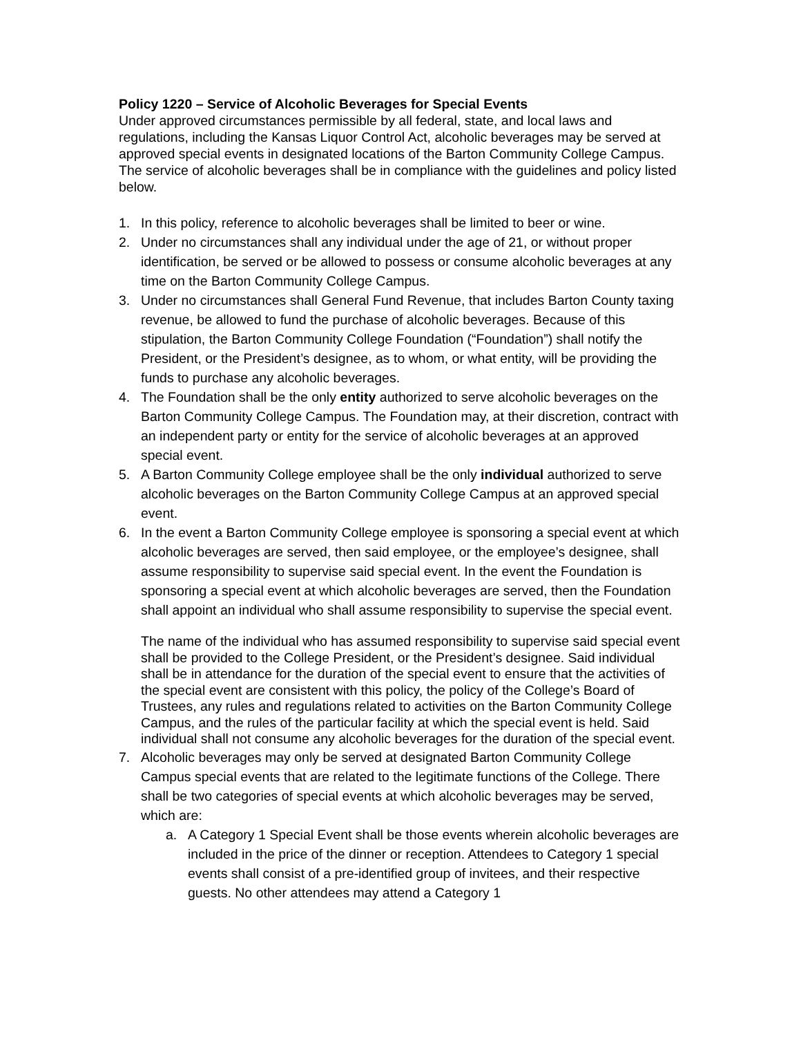Policy 1220 – Service of Alcoholic Beverages for Special Events
Under approved circumstances permissible by all federal, state, and local laws and regulations, including the Kansas Liquor Control Act, alcoholic beverages may be served at approved special events in designated locations of the Barton Community College Campus. The service of alcoholic beverages shall be in compliance with the guidelines and policy listed below.
1. In this policy, reference to alcoholic beverages shall be limited to beer or wine.
2. Under no circumstances shall any individual under the age of 21, or without proper identification, be served or be allowed to possess or consume alcoholic beverages at any time on the Barton Community College Campus.
3. Under no circumstances shall General Fund Revenue, that includes Barton County taxing revenue, be allowed to fund the purchase of alcoholic beverages. Because of this stipulation, the Barton Community College Foundation (“Foundation”) shall notify the President, or the President’s designee, as to whom, or what entity, will be providing the funds to purchase any alcoholic beverages.
4. The Foundation shall be the only entity authorized to serve alcoholic beverages on the Barton Community College Campus. The Foundation may, at their discretion, contract with an independent party or entity for the service of alcoholic beverages at an approved special event.
5. A Barton Community College employee shall be the only individual authorized to serve alcoholic beverages on the Barton Community College Campus at an approved special event.
6. In the event a Barton Community College employee is sponsoring a special event at which alcoholic beverages are served, then said employee, or the employee’s designee, shall assume responsibility to supervise said special event. In the event the Foundation is sponsoring a special event at which alcoholic beverages are served, then the Foundation shall appoint an individual who shall assume responsibility to supervise the special event.
The name of the individual who has assumed responsibility to supervise said special event shall be provided to the College President, or the President’s designee. Said individual shall be in attendance for the duration of the special event to ensure that the activities of the special event are consistent with this policy, the policy of the College’s Board of Trustees, any rules and regulations related to activities on the Barton Community College Campus, and the rules of the particular facility at which the special event is held. Said individual shall not consume any alcoholic beverages for the duration of the special event.
7. Alcoholic beverages may only be served at designated Barton Community College Campus special events that are related to the legitimate functions of the College. There shall be two categories of special events at which alcoholic beverages may be served, which are:
a. A Category 1 Special Event shall be those events wherein alcoholic beverages are included in the price of the dinner or reception. Attendees to Category 1 special events shall consist of a pre-identified group of invitees, and their respective guests. No other attendees may attend a Category 1